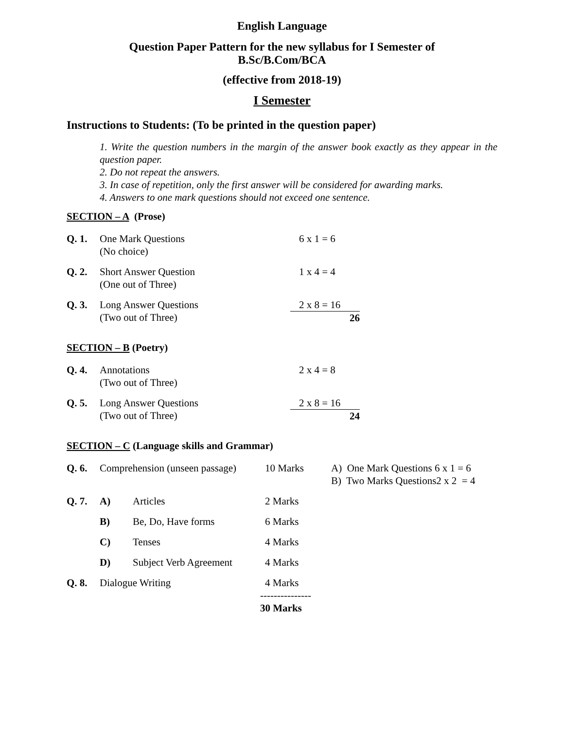English Language
Question Paper Pattern for the new syllabus for I Semester of
B.Sc/B.Com/BCA
(effective from 2018-19)
I Semester
Instructions to Students: (To be printed in the question paper)
1. Write the question numbers in the margin of the answer book exactly as they appear in the question paper.
2. Do not repeat the answers.
3. In case of repetition, only the first answer will be considered for awarding marks.
4. Answers to one mark questions should not exceed one sentence.
SECTION – A (Prose)
| Q. 1. | One Mark Questions (No choice) | 6 x 1 = 6 |
| Q. 2. | Short Answer Question (One out of Three) | 1 x 4 = 4 |
| Q. 3. | Long Answer Questions (Two out of Three) | 2 x 8 = 16 26 |
SECTION – B (Poetry)
| Q. 4. | Annotations (Two out of Three) | 2 x 4 = 8 |
| Q. 5. | Long Answer Questions (Two out of Three) | 2 x 8 = 16 24 |
SECTION – C (Language skills and Grammar)
| Q. 6. | Comprehension (unseen passage) | | 10 Marks | A) One Mark Questions 6 x 1 = 6 B) Two Marks Questions2 x 2 = 4 |
| Q. 7. | A) | Articles | 2 Marks | |
| | B) | Be, Do, Have forms | 6 Marks | |
| | C) | Tenses | 4 Marks | |
| | D) | Subject Verb Agreement | 4 Marks | |
| Q. 8. | Dialogue Writing | | 4 Marks --------------- 30 Marks | |